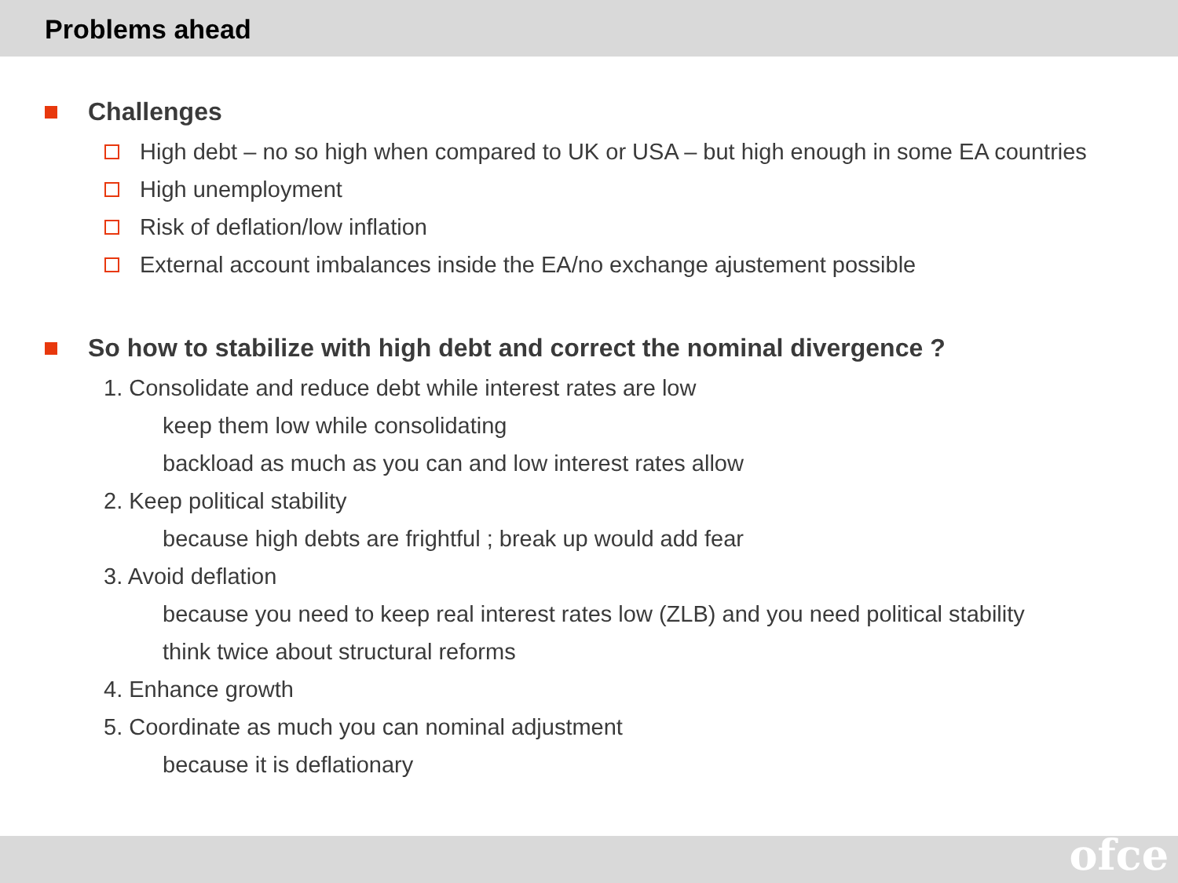Problems ahead
Challenges
High debt – no so high when compared to UK or USA – but high enough in some EA countries
High unemployment
Risk of deflation/low inflation
External account imbalances inside the EA/no exchange ajustement possible
So how to stabilize with high debt and correct the nominal divergence ?
1. Consolidate and reduce debt while interest rates are low
keep them low while consolidating
backload as much as you can and low interest rates allow
2. Keep political stability
because high debts are frightful ; break up would add fear
3. Avoid deflation
because you need to keep real interest rates low (ZLB) and you need political stability
think twice about structural reforms
4. Enhance growth
5. Coordinate as much you can nominal adjustment
because it is deflationary
ofce